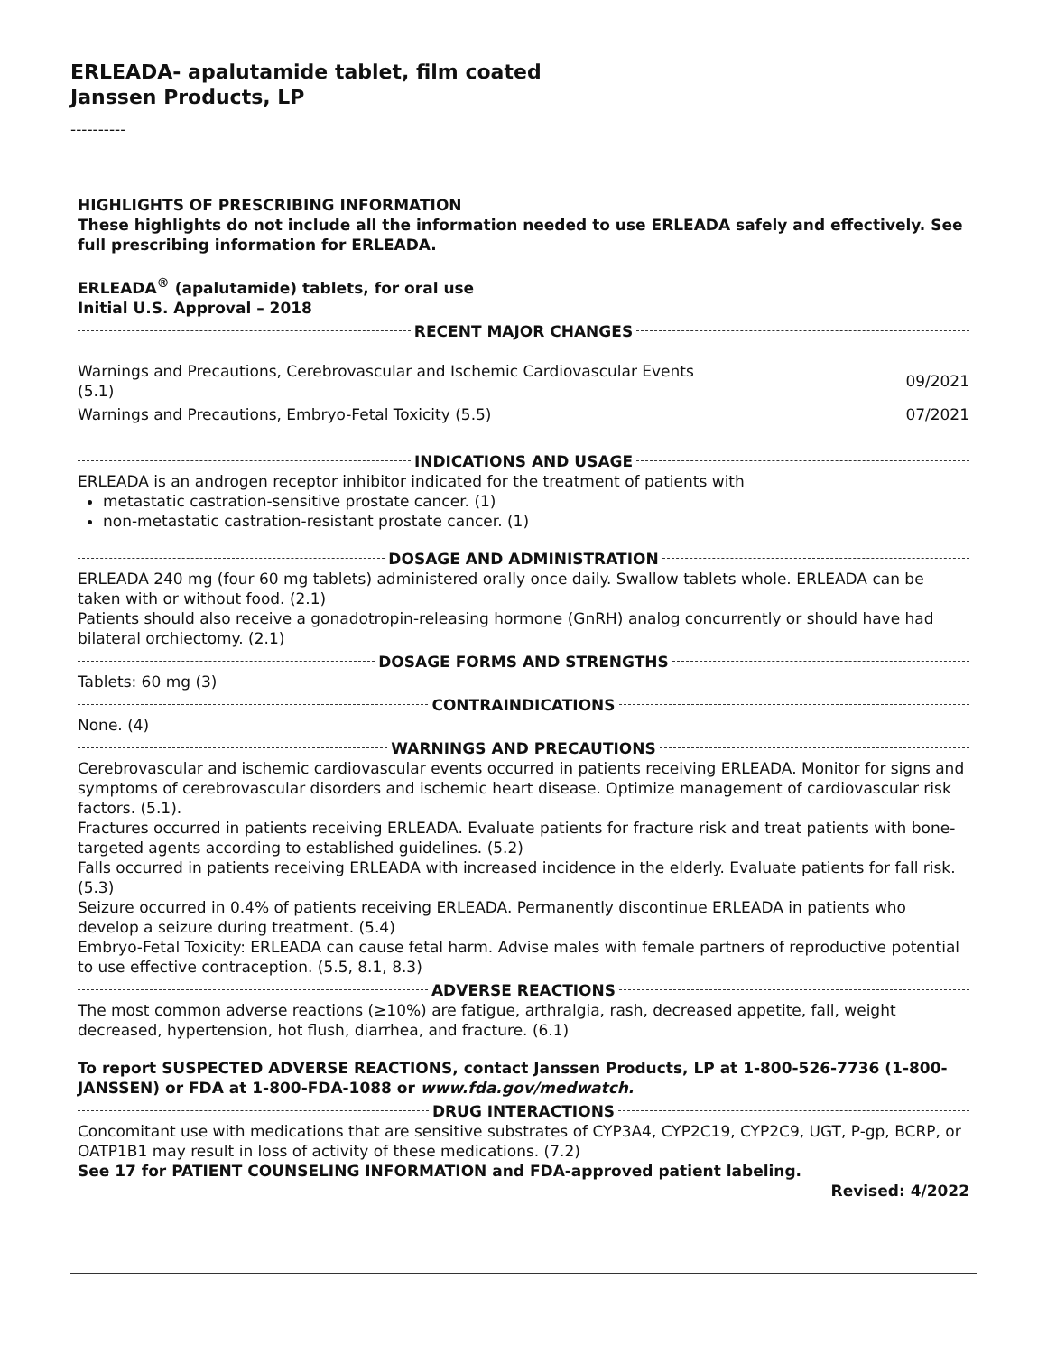ERLEADA- apalutamide tablet, film coated
Janssen Products, LP
----------
HIGHLIGHTS OF PRESCRIBING INFORMATION
These highlights do not include all the information needed to use ERLEADA safely and effectively. See full prescribing information for ERLEADA.
ERLEADA<sup>®</sup> (apalutamide) tablets, for oral use
Initial U.S. Approval – 2018
RECENT MAJOR CHANGES
| Warnings and Precautions, Cerebrovascular and Ischemic Cardiovascular Events (5.1) | 09/2021 |
| Warnings and Precautions, Embryo-Fetal Toxicity (5.5) | 07/2021 |
INDICATIONS AND USAGE
ERLEADA is an androgen receptor inhibitor indicated for the treatment of patients with
metastatic castration-sensitive prostate cancer. (1)
non-metastatic castration-resistant prostate cancer. (1)
DOSAGE AND ADMINISTRATION
ERLEADA 240 mg (four 60 mg tablets) administered orally once daily. Swallow tablets whole. ERLEADA can be taken with or without food. (2.1)
Patients should also receive a gonadotropin-releasing hormone (GnRH) analog concurrently or should have had bilateral orchiectomy. (2.1)
DOSAGE FORMS AND STRENGTHS
Tablets: 60 mg (3)
CONTRAINDICATIONS
None. (4)
WARNINGS AND PRECAUTIONS
Cerebrovascular and ischemic cardiovascular events occurred in patients receiving ERLEADA. Monitor for signs and symptoms of cerebrovascular disorders and ischemic heart disease. Optimize management of cardiovascular risk factors. (5.1).
Fractures occurred in patients receiving ERLEADA. Evaluate patients for fracture risk and treat patients with bone-targeted agents according to established guidelines. (5.2)
Falls occurred in patients receiving ERLEADA with increased incidence in the elderly. Evaluate patients for fall risk. (5.3)
Seizure occurred in 0.4% of patients receiving ERLEADA. Permanently discontinue ERLEADA in patients who develop a seizure during treatment. (5.4)
Embryo-Fetal Toxicity: ERLEADA can cause fetal harm. Advise males with female partners of reproductive potential to use effective contraception. (5.5, 8.1, 8.3)
ADVERSE REACTIONS
The most common adverse reactions (≥10%) are fatigue, arthralgia, rash, decreased appetite, fall, weight decreased, hypertension, hot flush, diarrhea, and fracture. (6.1)
To report SUSPECTED ADVERSE REACTIONS, contact Janssen Products, LP at 1-800-526-7736 (1-800-JANSSEN) or FDA at 1-800-FDA-1088 or www.fda.gov/medwatch.
DRUG INTERACTIONS
Concomitant use with medications that are sensitive substrates of CYP3A4, CYP2C19, CYP2C9, UGT, P-gp, BCRP, or OATP1B1 may result in loss of activity of these medications. (7.2)
See 17 for PATIENT COUNSELING INFORMATION and FDA-approved patient labeling.
Revised: 4/2022